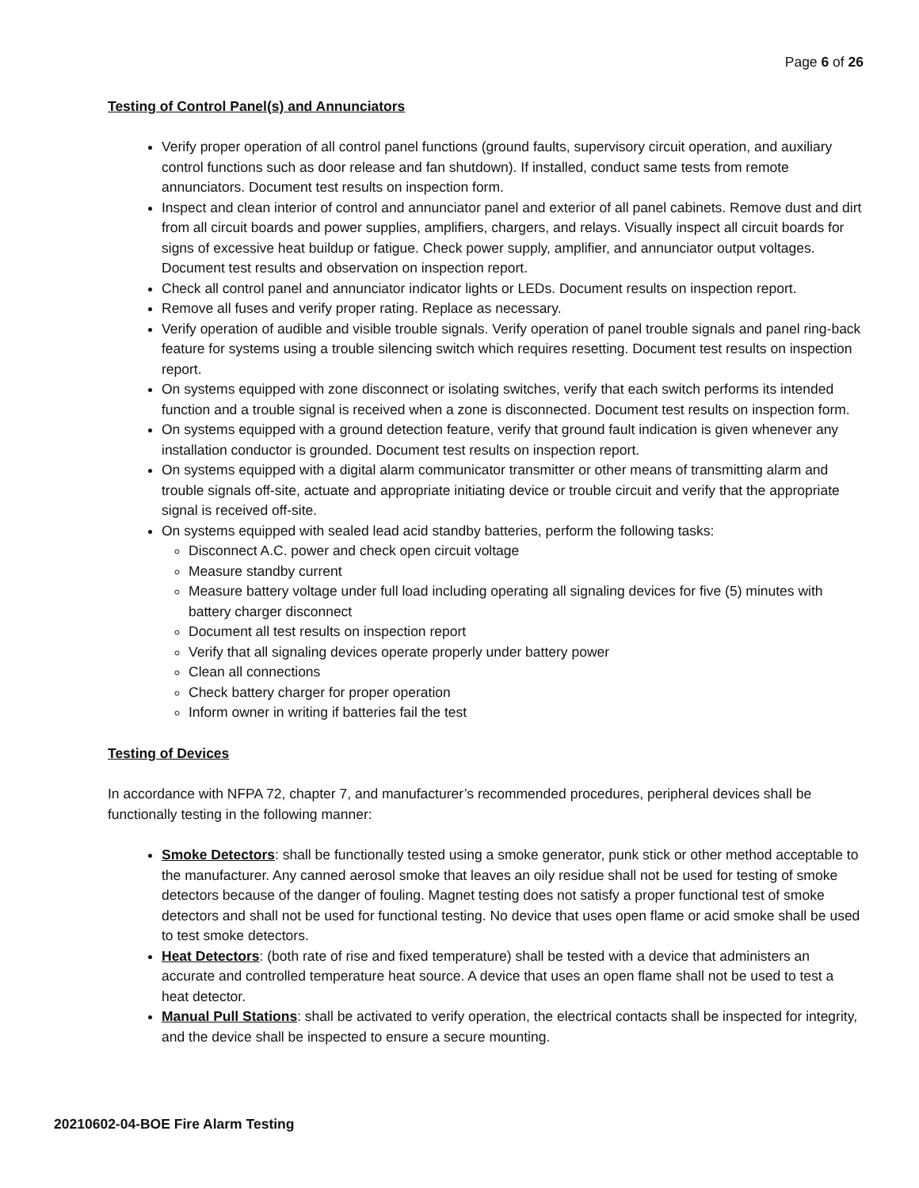Page 6 of 26
Testing of Control Panel(s) and Annunciators
Verify proper operation of all control panel functions (ground faults, supervisory circuit operation, and auxiliary control functions such as door release and fan shutdown). If installed, conduct same tests from remote annunciators. Document test results on inspection form.
Inspect and clean interior of control and annunciator panel and exterior of all panel cabinets. Remove dust and dirt from all circuit boards and power supplies, amplifiers, chargers, and relays. Visually inspect all circuit boards for signs of excessive heat buildup or fatigue. Check power supply, amplifier, and annunciator output voltages. Document test results and observation on inspection report.
Check all control panel and annunciator indicator lights or LEDs. Document results on inspection report.
Remove all fuses and verify proper rating. Replace as necessary.
Verify operation of audible and visible trouble signals. Verify operation of panel trouble signals and panel ring-back feature for systems using a trouble silencing switch which requires resetting. Document test results on inspection report.
On systems equipped with zone disconnect or isolating switches, verify that each switch performs its intended function and a trouble signal is received when a zone is disconnected. Document test results on inspection form.
On systems equipped with a ground detection feature, verify that ground fault indication is given whenever any installation conductor is grounded. Document test results on inspection report.
On systems equipped with a digital alarm communicator transmitter or other means of transmitting alarm and trouble signals off-site, actuate and appropriate initiating device or trouble circuit and verify that the appropriate signal is received off-site.
On systems equipped with sealed lead acid standby batteries, perform the following tasks:
Disconnect A.C. power and check open circuit voltage
Measure standby current
Measure battery voltage under full load including operating all signaling devices for five (5) minutes with battery charger disconnect
Document all test results on inspection report
Verify that all signaling devices operate properly under battery power
Clean all connections
Check battery charger for proper operation
Inform owner in writing if batteries fail the test
Testing of Devices
In accordance with NFPA 72, chapter 7, and manufacturer’s recommended procedures, peripheral devices shall be functionally testing in the following manner:
Smoke Detectors: shall be functionally tested using a smoke generator, punk stick or other method acceptable to the manufacturer. Any canned aerosol smoke that leaves an oily residue shall not be used for testing of smoke detectors because of the danger of fouling. Magnet testing does not satisfy a proper functional test of smoke detectors and shall not be used for functional testing. No device that uses open flame or acid smoke shall be used to test smoke detectors.
Heat Detectors: (both rate of rise and fixed temperature) shall be tested with a device that administers an accurate and controlled temperature heat source. A device that uses an open flame shall not be used to test a heat detector.
Manual Pull Stations: shall be activated to verify operation, the electrical contacts shall be inspected for integrity, and the device shall be inspected to ensure a secure mounting.
20210602-04-BOE Fire Alarm Testing